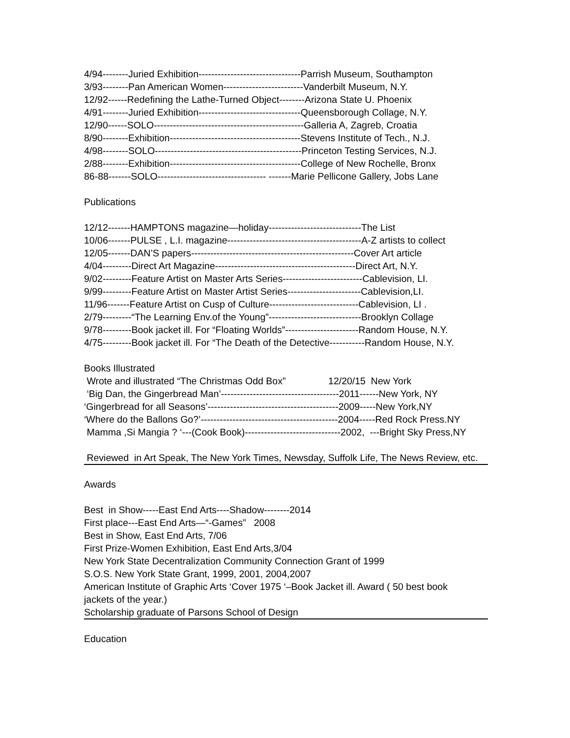4/94--------Juried Exhibition--------------------------------Parrish Museum, Southampton
3/93--------Pan American Women-------------------------Vanderbilt Museum, N.Y.
12/92------Redefining the Lathe-Turned Object--------Arizona State U. Phoenix
4/91--------Juried Exhibition--------------------------------Queensborough Collage, N.Y.
12/90------SOLO-----------------------------------------------Galleria A, Zagreb, Croatia
8/90--------Exhibition-----------------------------------------Stevens Institute of Tech., N.J.
4/98--------SOLO----------------------------------------------Princeton Testing Services, N.J.
2/88--------Exhibition-----------------------------------------College of New Rochelle, Bronx
86-88-------SOLO---------------------------------- -------Marie Pellicone Gallery, Jobs Lane
Publications
12/12-------HAMPTONS magazine—holiday-----------------------------The List
10/06-------PULSE , L.I. magazine------------------------------------------A-Z artists to collect
12/05-------DAN’S papers---------------------------------------------------Cover Art article
4/04---------Direct Art Magazine--------------------------------------------Direct Art, N.Y.
9/02---------Feature Artist on Master Arts Series-------------------------Cablevision, LI.
9/99---------Feature Artist on Master Artist Series-----------------------Cablevision,LI.
11/96-------Feature Artist on Cusp of Culture----------------------------Cablevision, LI .
2/79---------“The Learning Env.of the Young”-----------------------------Brooklyn Collage
9/78---------Book jacket ill. For “Floating Worlds”-----------------------Random House, N.Y.
4/75---------Book jacket ill. For “The Death of the Detective-----------Random House, N.Y.
Books Illustrated
Wrote and illustrated “The Christmas Odd Box” 12/20/15 New York
‘Big Dan, the Gingerbread Man’-------------------------------------2011------New York, NY
‘Gingerbread for all Seasons’-----------------------------------------2009-----New York,NY
‘Where do the Ballons Go?’-------------------------------------------2004-----Red Rock Press.NY
Mamma ,Si Mangia ? ‘---(Cook Book)------------------------------2002, ---Bright Sky Press,NY
Reviewed in Art Speak, The New York Times, Newsday, Suffolk Life, The News Review, etc.
Awards
Best in Show-----East End Arts----Shadow--------2014
First place---East End Arts—“-Games” 2008
Best in Show, East End Arts, 7/06
First Prize-Women Exhibition, East End Arts,3/04
New York State Decentralization Community Connection Grant of 1999
S.O.S. New York State Grant, 1999, 2001, 2004,2007
American Institute of Graphic Arts ‘Cover 1975 ‘–Book Jacket ill. Award ( 50 best book
jackets of the year.)
Scholarship graduate of Parsons School of Design
Education